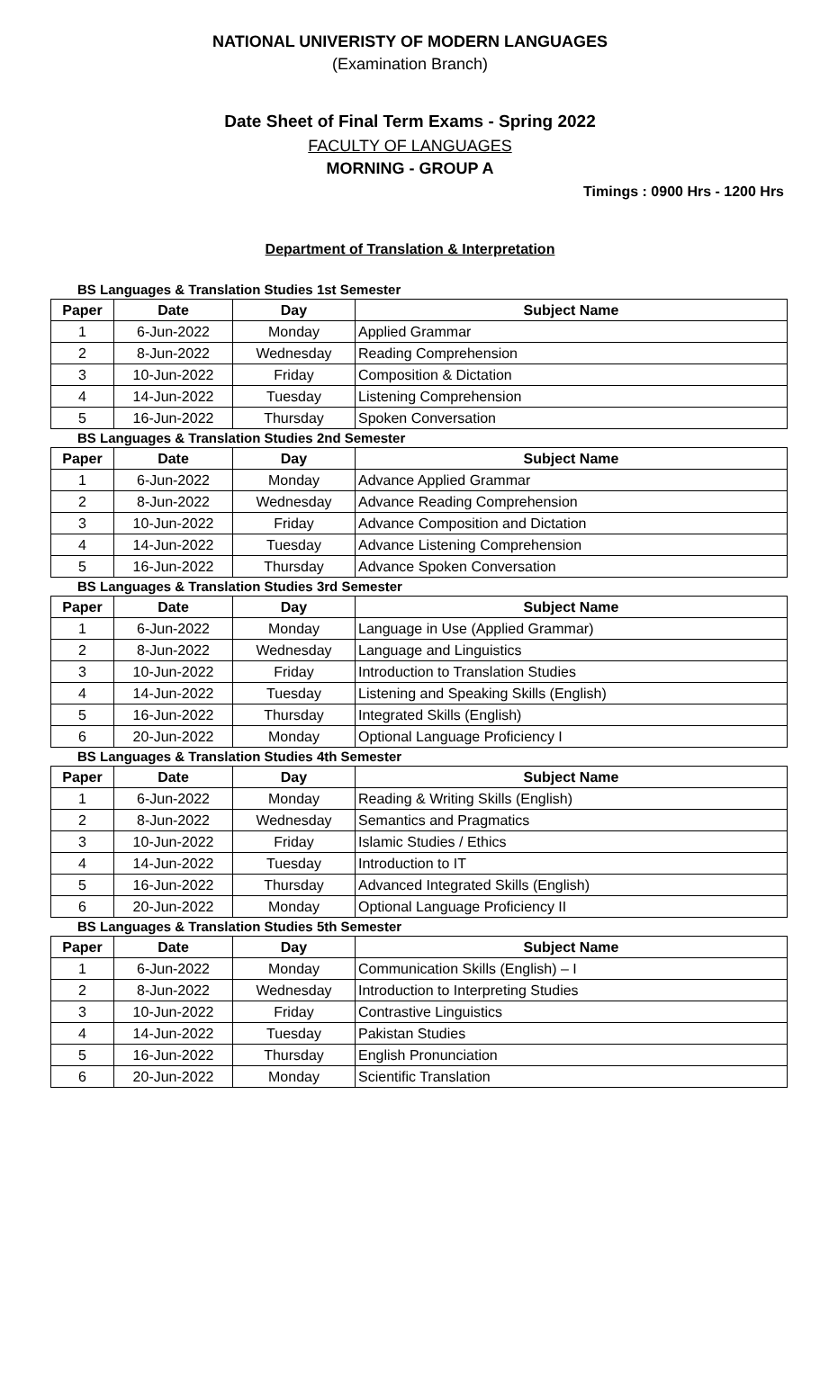NATIONAL UNIVERISTY OF MODERN LANGUAGES
(Examination Branch)
Date Sheet of Final Term Exams - Spring 2022
FACULTY OF LANGUAGES
MORNING - GROUP A
Timings : 0900 Hrs - 1200 Hrs
Department of Translation & Interpretation
BS Languages & Translation Studies 1st Semester
| Paper | Date | Day | Subject Name |
| --- | --- | --- | --- |
| 1 | 6-Jun-2022 | Monday | Applied Grammar |
| 2 | 8-Jun-2022 | Wednesday | Reading Comprehension |
| 3 | 10-Jun-2022 | Friday | Composition & Dictation |
| 4 | 14-Jun-2022 | Tuesday | Listening Comprehension |
| 5 | 16-Jun-2022 | Thursday | Spoken Conversation |
BS Languages & Translation Studies 2nd Semester
| Paper | Date | Day | Subject Name |
| --- | --- | --- | --- |
| 1 | 6-Jun-2022 | Monday | Advance Applied Grammar |
| 2 | 8-Jun-2022 | Wednesday | Advance Reading Comprehension |
| 3 | 10-Jun-2022 | Friday | Advance Composition and Dictation |
| 4 | 14-Jun-2022 | Tuesday | Advance Listening Comprehension |
| 5 | 16-Jun-2022 | Thursday | Advance Spoken Conversation |
BS Languages & Translation Studies 3rd Semester
| Paper | Date | Day | Subject Name |
| --- | --- | --- | --- |
| 1 | 6-Jun-2022 | Monday | Language in Use (Applied Grammar) |
| 2 | 8-Jun-2022 | Wednesday | Language and Linguistics |
| 3 | 10-Jun-2022 | Friday | Introduction to Translation Studies |
| 4 | 14-Jun-2022 | Tuesday | Listening and Speaking Skills (English) |
| 5 | 16-Jun-2022 | Thursday | Integrated Skills (English) |
| 6 | 20-Jun-2022 | Monday | Optional Language Proficiency I |
BS Languages & Translation Studies 4th Semester
| Paper | Date | Day | Subject Name |
| --- | --- | --- | --- |
| 1 | 6-Jun-2022 | Monday | Reading & Writing Skills (English) |
| 2 | 8-Jun-2022 | Wednesday | Semantics and Pragmatics |
| 3 | 10-Jun-2022 | Friday | Islamic Studies / Ethics |
| 4 | 14-Jun-2022 | Tuesday | Introduction to IT |
| 5 | 16-Jun-2022 | Thursday | Advanced Integrated Skills (English) |
| 6 | 20-Jun-2022 | Monday | Optional Language Proficiency II |
BS Languages & Translation Studies 5th Semester
| Paper | Date | Day | Subject Name |
| --- | --- | --- | --- |
| 1 | 6-Jun-2022 | Monday | Communication Skills (English) – I |
| 2 | 8-Jun-2022 | Wednesday | Introduction to Interpreting Studies |
| 3 | 10-Jun-2022 | Friday | Contrastive Linguistics |
| 4 | 14-Jun-2022 | Tuesday | Pakistan Studies |
| 5 | 16-Jun-2022 | Thursday | English Pronunciation |
| 6 | 20-Jun-2022 | Monday | Scientific Translation |